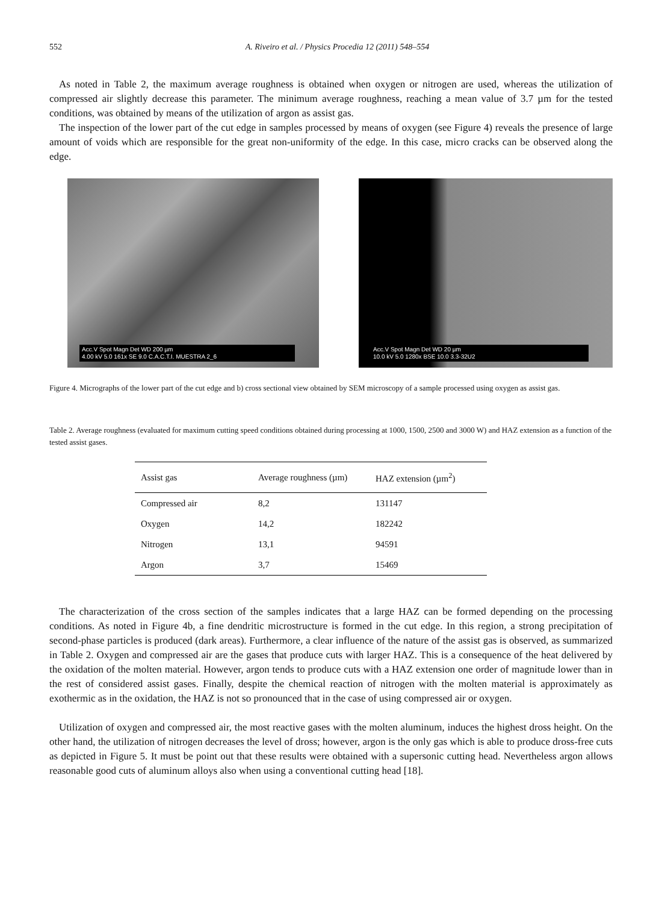552 A. Riveiro et al. / Physics Procedia 12 (2011) 548–554
As noted in Table 2, the maximum average roughness is obtained when oxygen or nitrogen are used, whereas the utilization of compressed air slightly decrease this parameter. The minimum average roughness, reaching a mean value of 3.7 µm for the tested conditions, was obtained by means of the utilization of argon as assist gas.
The inspection of the lower part of the cut edge in samples processed by means of oxygen (see Figure 4) reveals the presence of large amount of voids which are responsible for the great non-uniformity of the edge. In this case, micro cracks can be observed along the edge.
Acc.V Spot Magn Det WD 200 µm
4.00 kV 5.0 161x SE 9.0 C.A.C.T.I. MUESTRA 2_6
Acc.V Spot Magn Det WD 20 µm
10.0 kV 5.0 1280x BSE 10.0 3.3-32U2
Figure 4. Micrographs of the lower part of the cut edge and b) cross sectional view obtained by SEM microscopy of a sample processed using oxygen as assist gas.
Table 2. Average roughness (evaluated for maximum cutting speed conditions obtained during processing at 1000, 1500, 2500 and 3000 W) and HAZ extension as a function of the tested assist gases.
| Assist gas | Average roughness (µm) | HAZ extension (µm<sup>2</sup>) |
| --- | --- | --- |
| Compressed air | 8,2 | 131147 |
| Oxygen | 14,2 | 182242 |
| Nitrogen | 13,1 | 94591 |
| Argon | 3,7 | 15469 |
The characterization of the cross section of the samples indicates that a large HAZ can be formed depending on the processing conditions. As noted in Figure 4b, a fine dendritic microstructure is formed in the cut edge. In this region, a strong precipitation of second-phase particles is produced (dark areas). Furthermore, a clear influence of the nature of the assist gas is observed, as summarized in Table 2. Oxygen and compressed air are the gases that produce cuts with larger HAZ. This is a consequence of the heat delivered by the oxidation of the molten material. However, argon tends to produce cuts with a HAZ extension one order of magnitude lower than in the rest of considered assist gases. Finally, despite the chemical reaction of nitrogen with the molten material is approximately as exothermic as in the oxidation, the HAZ is not so pronounced that in the case of using compressed air or oxygen.
Utilization of oxygen and compressed air, the most reactive gases with the molten aluminum, induces the highest dross height. On the other hand, the utilization of nitrogen decreases the level of dross; however, argon is the only gas which is able to produce dross-free cuts as depicted in Figure 5. It must be point out that these results were obtained with a supersonic cutting head. Nevertheless argon allows reasonable good cuts of aluminum alloys also when using a conventional cutting head [18].